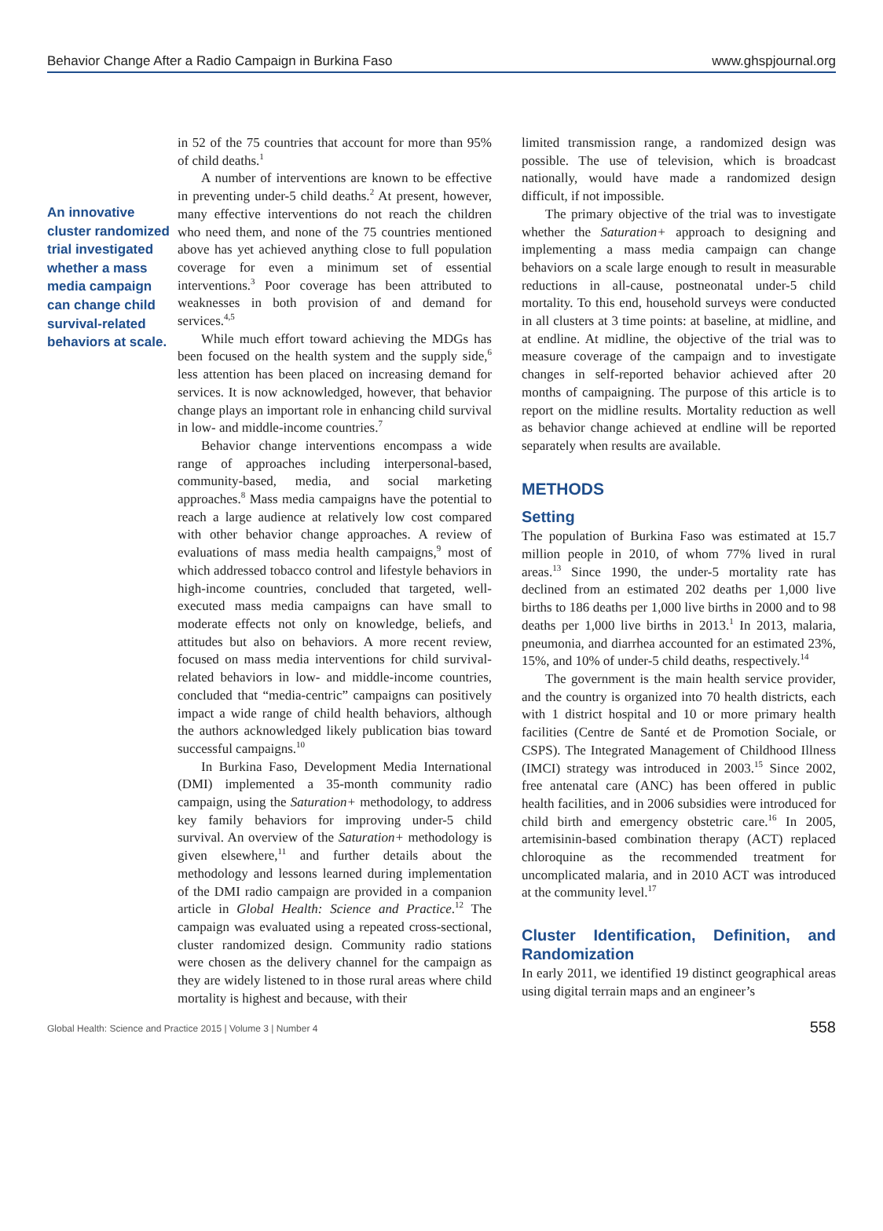Behavior Change After a Radio Campaign in Burkina Faso www.ghspjournal.org
An innovative cluster randomized trial investigated whether a mass media campaign can change child survival-related behaviors at scale.
in 52 of the 75 countries that account for more than 95% of child deaths.<sup>1</sup>
A number of interventions are known to be effective in preventing under-5 child deaths.<sup>2</sup> At present, however, many effective interventions do not reach the children who need them, and none of the 75 countries mentioned above has yet achieved anything close to full population coverage for even a minimum set of essential interventions.<sup>3</sup> Poor coverage has been attributed to weaknesses in both provision of and demand for services.<sup>4,5</sup>
While much effort toward achieving the MDGs has been focused on the health system and the supply side,<sup>6</sup> less attention has been placed on increasing demand for services. It is now acknowledged, however, that behavior change plays an important role in enhancing child survival in low- and middle-income countries.<sup>7</sup>
Behavior change interventions encompass a wide range of approaches including interpersonal-based, community-based, media, and social marketing approaches.<sup>8</sup> Mass media campaigns have the potential to reach a large audience at relatively low cost compared with other behavior change approaches. A review of evaluations of mass media health campaigns,<sup>9</sup> most of which addressed tobacco control and lifestyle behaviors in high-income countries, concluded that targeted, well-executed mass media campaigns can have small to moderate effects not only on knowledge, beliefs, and attitudes but also on behaviors. A more recent review, focused on mass media interventions for child survival-related behaviors in low- and middle-income countries, concluded that “media-centric” campaigns can positively impact a wide range of child health behaviors, although the authors acknowledged likely publication bias toward successful campaigns.<sup>10</sup>
In Burkina Faso, Development Media International (DMI) implemented a 35-month community radio campaign, using the Saturation+ methodology, to address key family behaviors for improving under-5 child survival. An overview of the Saturation+ methodology is given elsewhere,<sup>11</sup> and further details about the methodology and lessons learned during implementation of the DMI radio campaign are provided in a companion article in Global Health: Science and Practice.<sup>12</sup> The campaign was evaluated using a repeated cross-sectional, cluster randomized design. Community radio stations were chosen as the delivery channel for the campaign as they are widely listened to in those rural areas where child mortality is highest and because, with their
limited transmission range, a randomized design was possible. The use of television, which is broadcast nationally, would have made a randomized design difficult, if not impossible.
The primary objective of the trial was to investigate whether the Saturation+ approach to designing and implementing a mass media campaign can change behaviors on a scale large enough to result in measurable reductions in all-cause, postneonatal under-5 child mortality. To this end, household surveys were conducted in all clusters at 3 time points: at baseline, at midline, and at endline. At midline, the objective of the trial was to measure coverage of the campaign and to investigate changes in self-reported behavior achieved after 20 months of campaigning. The purpose of this article is to report on the midline results. Mortality reduction as well as behavior change achieved at endline will be reported separately when results are available.
METHODS
Setting
The population of Burkina Faso was estimated at 15.7 million people in 2010, of whom 77% lived in rural areas.<sup>13</sup> Since 1990, the under-5 mortality rate has declined from an estimated 202 deaths per 1,000 live births to 186 deaths per 1,000 live births in 2000 and to 98 deaths per 1,000 live births in 2013.<sup>1</sup> In 2013, malaria, pneumonia, and diarrhea accounted for an estimated 23%, 15%, and 10% of under-5 child deaths, respectively.<sup>14</sup>
The government is the main health service provider, and the country is organized into 70 health districts, each with 1 district hospital and 10 or more primary health facilities (Centre de Santé et de Promotion Sociale, or CSPS). The Integrated Management of Childhood Illness (IMCI) strategy was introduced in 2003.<sup>15</sup> Since 2002, free antenatal care (ANC) has been offered in public health facilities, and in 2006 subsidies were introduced for child birth and emergency obstetric care.<sup>16</sup> In 2005, artemisinin-based combination therapy (ACT) replaced chloroquine as the recommended treatment for uncomplicated malaria, and in 2010 ACT was introduced at the community level.<sup>17</sup>
Cluster Identification, Definition, and Randomization
In early 2011, we identified 19 distinct geographical areas using digital terrain maps and an engineer’s
Global Health: Science and Practice 2015 | Volume 3 | Number 4 558